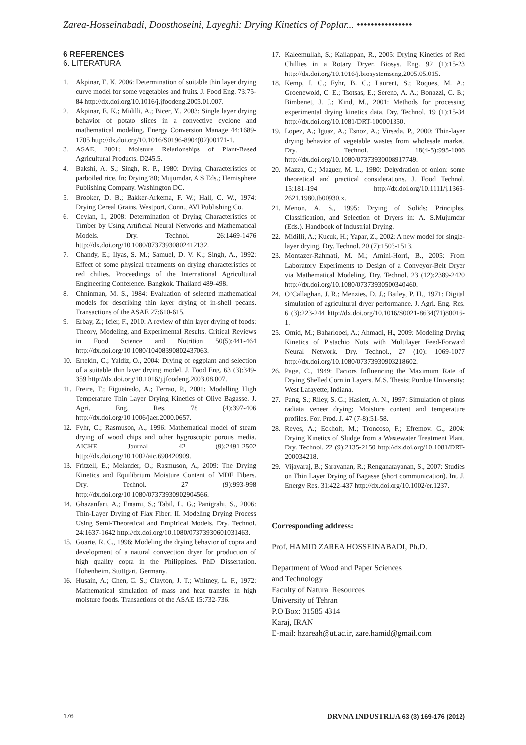Zarea-Hosseinabadi, Doosthoseini, Layeghi: Drying Kinetics of Poplar... ••••••••••••••••
6 REFERENCES
6. LITERATURA
1. Akpinar, E. K. 2006: Determination of suitable thin layer drying curve model for some vegetables and fruits. J. Food Eng. 73:75-84 http://dx.doi.org/10.1016/j.jfoodeng.2005.01.007.
2. Akpinar, E. K.; Midilli, A.; Bicer, Y., 2003: Single layer drying behavior of potato slices in a convective cyclone and mathematical modeling. Energy Conversion Manage 44:1689-1705 http://dx.doi.org/10.1016/S0196-8904(02)00171-1.
3. ASAE, 2001: Moisture Relationships of Plant-Based Agricultural Products. D245.5.
4. Bakshi, A. S.; Singh, R. P., 1980: Drying Characteristics of parboiled rice. In: Drying’80; Mujumdar, A S Eds.; Hemisphere Publishing Company. Washington DC.
5. Brooker, D. B.; Bakker-Arkema, F. W.; Hall, C. W., 1974: Drying Cereal Grains. Westport, Conn., AVI Publishing Co.
6. Ceylan, I., 2008: Determination of Drying Characteristics of Timber by Using Artificial Neural Networks and Mathematical Models. Dry. Technol. 26:1469-1476 http://dx.doi.org/10.1080/07373930802412132.
7. Chandy, E.; Ilyas, S. M.; Samuel, D. V. K.; Singh, A., 1992: Effect of some physical treatments on drying characteristics of red chilies. Proceedings of the International Agricultural Engineering Conference. Bangkok. Thailand 489-498.
8. Chninman, M. S., 1984: Evaluation of selected mathematical models for describing thin layer drying of in-shell pecans. Transactions of the ASAE 27:610-615.
9. Erbay, Z.; Icier, F., 2010: A review of thin layer drying of foods: Theory, Modeling, and Experimental Results. Critical Reviews in Food Science and Nutrition 50(5):441-464 http://dx.doi.org/10.1080/10408390802437063.
10. Ertekin, C.; Yaldiz, O., 2004: Drying of eggplant and selection of a suitable thin layer drying model. J. Food Eng. 63 (3):349-359 http://dx.doi.org/10.1016/j.jfoodeng.2003.08.007.
11. Freire, F.; Figueiredo, A.; Ferrao, P., 2001: Modelling High Temperature Thin Layer Drying Kinetics of Olive Bagasse. J. Agri. Eng. Res. 78 (4):397-406 http://dx.doi.org/10.1006/jaer.2000.0657.
12. Fyhr, C.; Rasmuson, A., 1996: Mathematical model of steam drying of wood chips and other hygroscopic porous media. AICHE Journal 42 (9):2491-2502 http://dx.doi.org/10.1002/aic.690420909.
13. Fritzell, E.; Melander, O.; Rasmuson, A., 2009: The Drying Kinetics and Equilibrium Moisture Content of MDF Fibers. Dry. Technol. 27 (9):993-998 http://dx.doi.org/10.1080/07373930902904566.
14. Ghazanfari, A.; Emami, S.; Tabil, L. G.; Panigrahi, S., 2006: Thin-Layer Drying of Flax Fiber: II. Modeling Drying Process Using Semi-Theoretical and Empirical Models. Dry. Technol. 24:1637-1642 http://dx.doi.org/10.1080/07373930601031463.
15. Guarte, R. C., 1996: Modeling the drying behavior of copra and development of a natural convection dryer for production of high quality copra in the Philippines. PhD Dissertation. Hohenheim. Stuttgart. Germany.
16. Husain, A.; Chen, C. S.; Clayton, J. T.; Whitney, L. F., 1972: Mathematical simulation of mass and heat transfer in high moisture foods. Transactions of the ASAE 15:732-736.
17. Kaleemullah, S.; Kailappan, R., 2005: Drying Kinetics of Red Chillies in a Rotary Dryer. Biosys. Eng. 92 (1):15-23 http://dx.doi.org/10.1016/j.biosystemseng.2005.05.015.
18. Kemp, I. C.; Fyhr, B. C.; Laurent, S.; Roques, M. A.; Groenewold, C. E.; Tsotsas, E.; Sereno, A. A.; Bonazzi, C. B.; Bimbenet, J. J.; Kind, M., 2001: Methods for processing experimental drying kinetics data. Dry. Technol. 19 (1):15-34 http://dx.doi.org/10.1081/DRT-100001350.
19. Lopez, A.; Iguaz, A.; Esnoz, A.; Virseda, P., 2000: Thin-layer drying behavior of vegetable wastes from wholesale market. Dry. Technol. 18(4-5):995-1006 http://dx.doi.org/10.1080/07373930008917749.
20. Mazza, G.; Maguer, M. L., 1980: Dehydration of onion: some theoretical and practical considerations. J. Food Technol. 15:181-194 http://dx.doi.org/10.1111/j.1365-2621.1980.tb00930.x.
21. Menon, A. S., 1995: Drying of Solids: Principles, Classification, and Selection of Dryers in: A. S.Mujumdar (Eds.). Handbook of Industrial Drying.
22. Midilli, A.; Kucuk, H.; Yapar, Z., 2002: A new model for single-layer drying. Dry. Technol. 20 (7):1503-1513.
23. Montazer-Rahmati, M. M.; Amini-Horri, B., 2005: From Laboratory Experiments to Design of a Conveyor-Belt Dryer via Mathematical Modeling. Dry. Technol. 23 (12):2389-2420 http://dx.doi.org/10.1080/07373930500340460.
24. O’Callaghan, J. R.; Menzies, D. J.; Bailey, P. H., 1971: Digital simulation of agricultural dryer performance. J. Agri. Eng. Res. 6 (3):223-244 http://dx.doi.org/10.1016/S0021-8634(71)80016-1.
25. Omid, M.; Baharlooei, A.; Ahmadi, H., 2009: Modeling Drying Kinetics of Pistachio Nuts with Multilayer Feed-Forward Neural Network. Dry. Technol., 27 (10): 1069-1077 http://dx.doi.org/10.1080/07373930903218602.
26. Page, C., 1949: Factors Influencing the Maximum Rate of Drying Shelled Corn in Layers. M.S. Thesis; Purdue University; West Lafayette; Indiana.
27. Pang, S.; Riley, S. G.; Haslett, A. N., 1997: Simulation of pinus radiata veneer drying: Moisture content and temperature profiles. For. Prod. J. 47 (7-8):51-58.
28. Reyes, A.; Eckholt, M.; Troncoso, F.; Efremov. G., 2004: Drying Kinetics of Sludge from a Wastewater Treatment Plant. Dry. Technol. 22 (9):2135-2150 http://dx.doi.org/10.1081/DRT-200034218.
29. Vijayaraj, B.; Saravanan, R.; Renganarayanan, S., 2007: Studies on Thin Layer Drying of Bagasse (short communication). Int. J. Energy Res. 31:422-437 http://dx.doi.org/10.1002/er.1237.
Corresponding address:
Prof. HAMID ZAREA HOSSEINABADI, Ph.D.
Department of Wood and Paper Sciences
and Technology
Faculty of Natural Resources
University of Tehran
P.O Box: 31585 4314
Karaj, IRAN
E-mail: hzareah@ut.ac.ir, zare.hamid@gmail.com
176 DRVNA INDUSTRIJA 63 (3) 169-176 (2012)